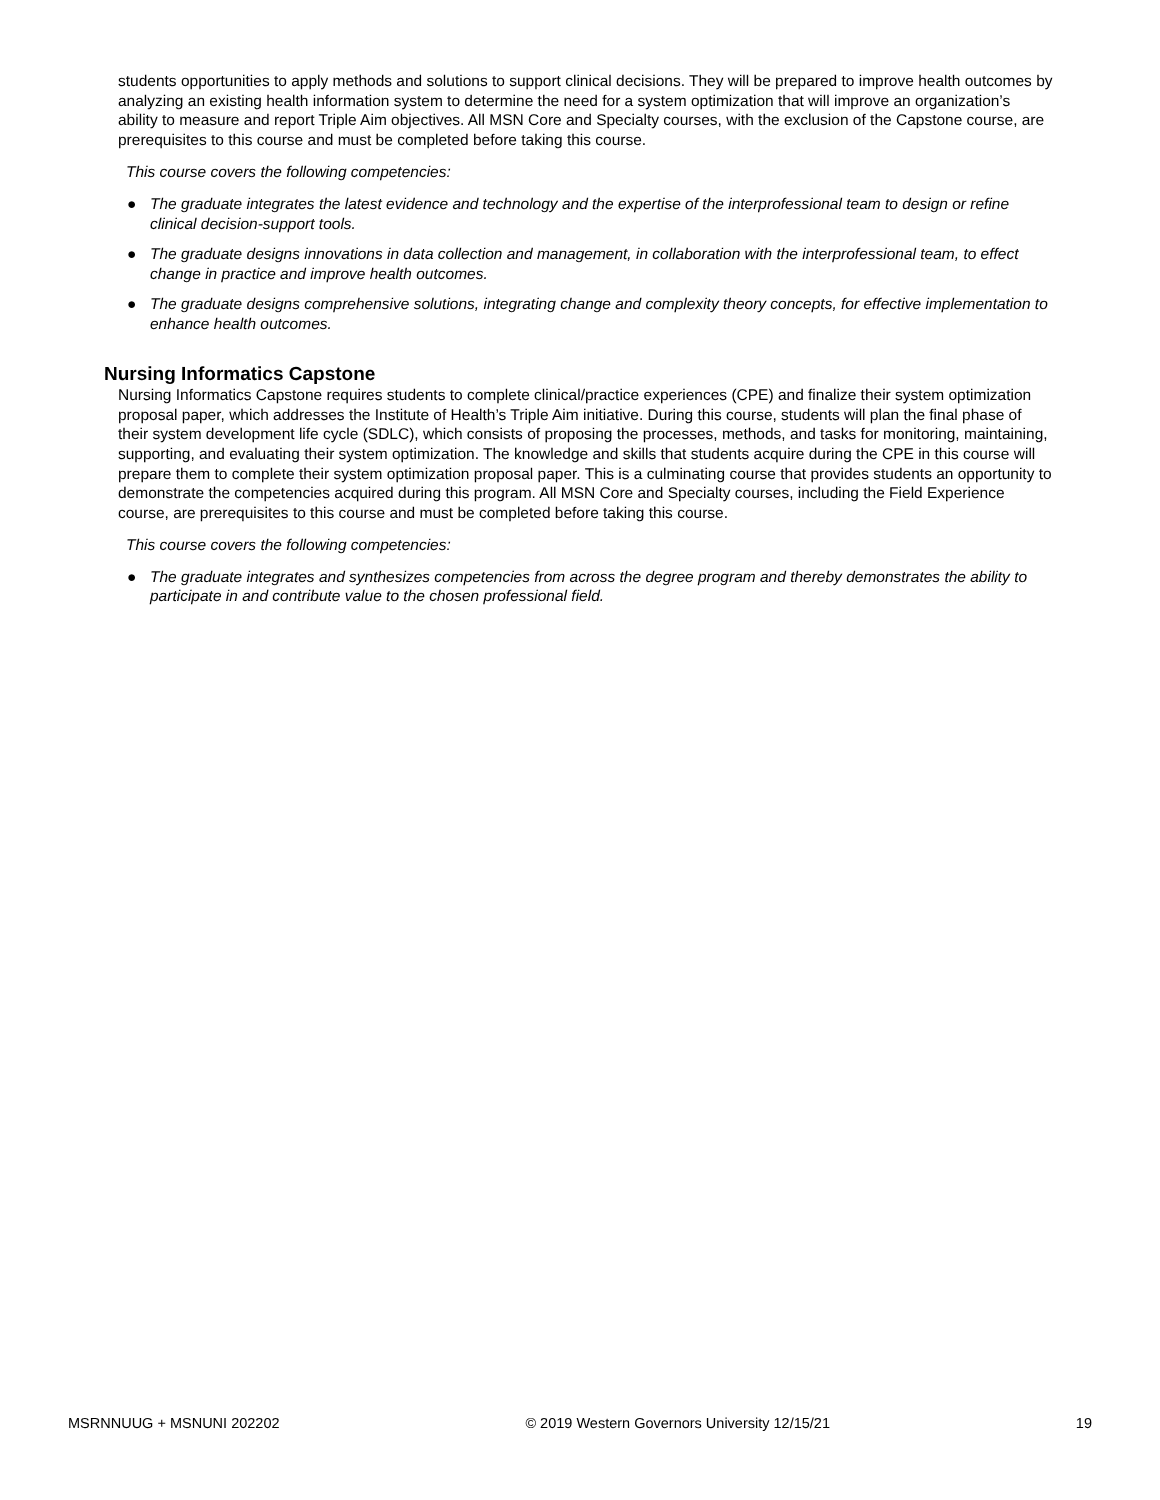students opportunities to apply methods and solutions to support clinical decisions. They will be prepared to improve health outcomes by analyzing an existing health information system to determine the need for a system optimization that will improve an organization’s ability to measure and report Triple Aim objectives. All MSN Core and Specialty courses, with the exclusion of the Capstone course, are prerequisites to this course and must be completed before taking this course.
This course covers the following competencies:
● The graduate integrates the latest evidence and technology and the expertise of the interprofessional team to design or refine clinical decision-support tools.
● The graduate designs innovations in data collection and management, in collaboration with the interprofessional team, to effect change in practice and improve health outcomes.
● The graduate designs comprehensive solutions, integrating change and complexity theory concepts, for effective implementation to enhance health outcomes.
Nursing Informatics Capstone
Nursing Informatics Capstone requires students to complete clinical/practice experiences (CPE) and finalize their system optimization proposal paper, which addresses the Institute of Health’s Triple Aim initiative. During this course, students will plan the final phase of their system development life cycle (SDLC), which consists of proposing the processes, methods, and tasks for monitoring, maintaining, supporting, and evaluating their system optimization. The knowledge and skills that students acquire during the CPE in this course will prepare them to complete their system optimization proposal paper. This is a culminating course that provides students an opportunity to demonstrate the competencies acquired during this program. All MSN Core and Specialty courses, including the Field Experience course, are prerequisites to this course and must be completed before taking this course.
This course covers the following competencies:
● The graduate integrates and synthesizes competencies from across the degree program and thereby demonstrates the ability to participate in and contribute value to the chosen professional field.
MSRNNUUG + MSNUNI 202202 © 2019 Western Governors University 12/15/21 19